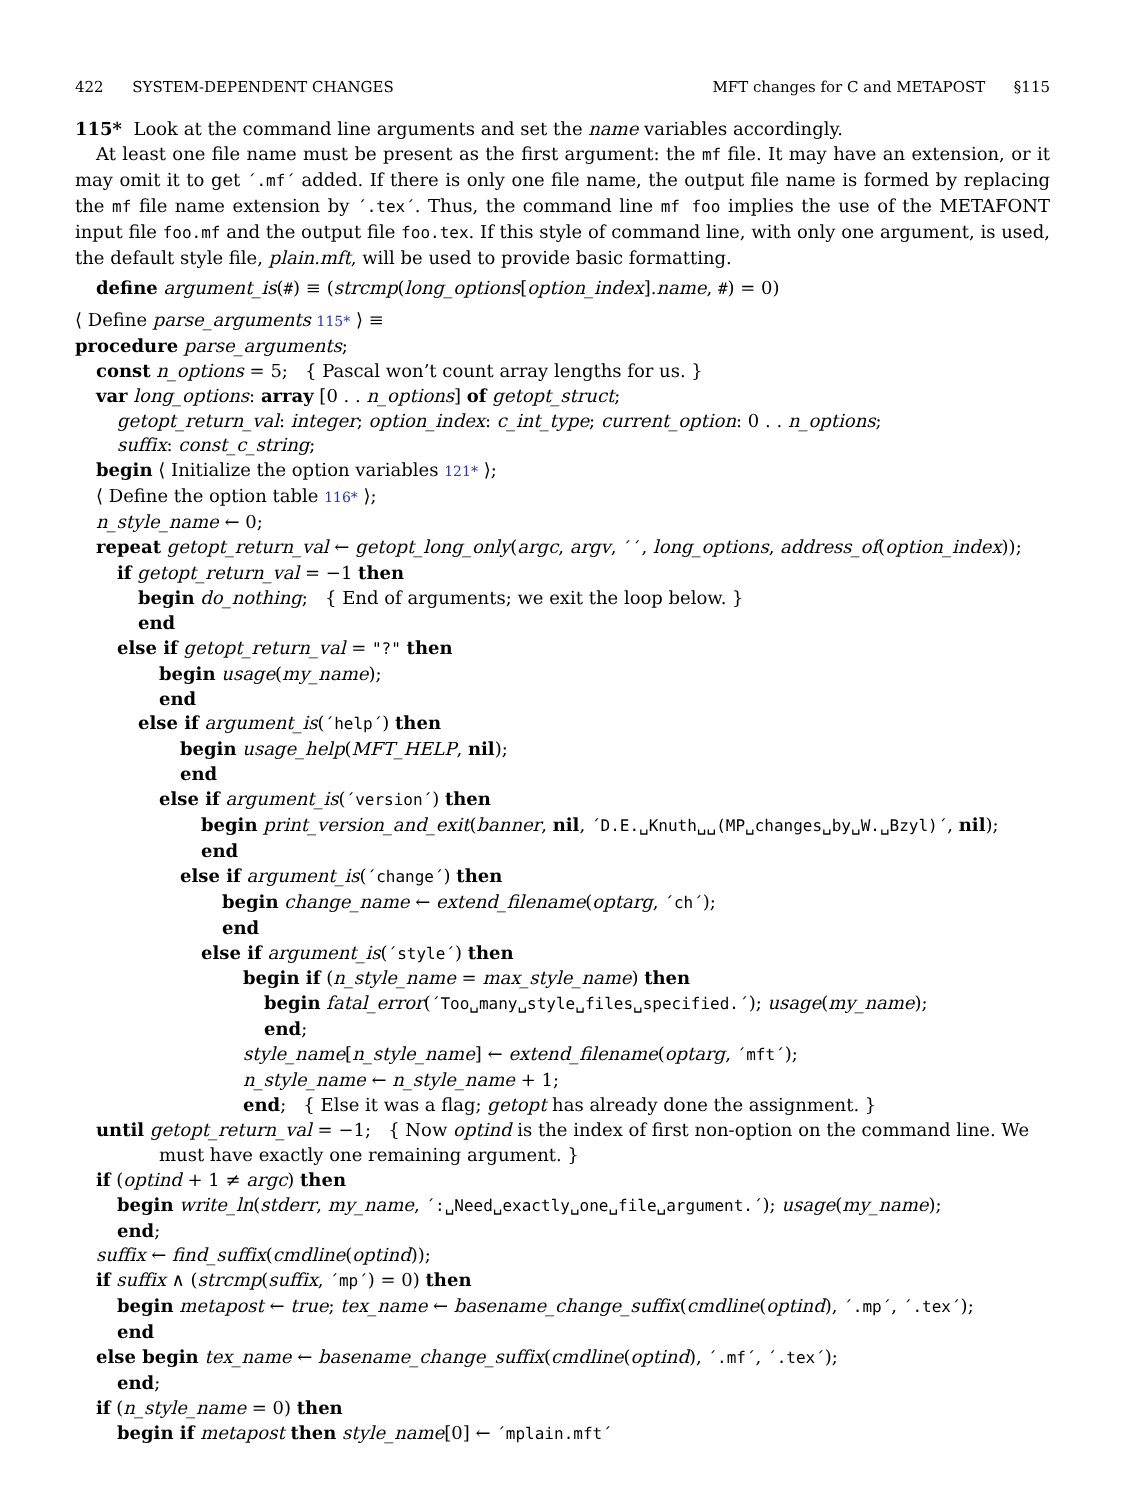422 SYSTEM-DEPENDENT CHANGES MFT changes for C and METAPOST §115
115* Look at the command line arguments and set the name variables accordingly.
At least one file name must be present as the first argument: the mf file. It may have an extension, or it may omit it to get ´.mf´ added. If there is only one file name, the output file name is formed by replacing the mf file name extension by ´.tex´. Thus, the command line mf foo implies the use of the METAFONT input file foo.mf and the output file foo.tex. If this style of command line, with only one argument, is used, the default style file, plain.mft, will be used to provide basic formatting.
define argument_is(#) ≡ (strcmp(long_options[option_index].name, #) = 0)
⟨ Define parse_arguments 115* ⟩ ≡
procedure parse_arguments;
const n_options = 5; { Pascal won’t count array lengths for us. }
var long_options: array [0 . . n_options] of getopt_struct;
getopt_return_val: integer; option_index: c_int_type; current_option: 0 . . n_options;
suffix: const_c_string;
begin ⟨ Initialize the option variables 121* ⟩;
⟨ Define the option table 116* ⟩;
n_style_name ← 0;
repeat getopt_return_val ← getopt_long_only(argc, argv, ´´, long_options, address_of(option_index));
if getopt_return_val = −1 then
begin do_nothing; { End of arguments; we exit the loop below. }
end
else if getopt_return_val = "?" then
begin usage(my_name);
end
else if argument_is(´help´) then
begin usage_help(MFT_HELP, nil);
end
else if argument_is(´version´) then
begin print_version_and_exit(banner, nil, ´D.E.␣Knuth␣␣(MP␣changes␣by␣W.␣Bzyl)´, nil);
end
else if argument_is(´change´) then
begin change_name ← extend_filename(optarg, ´ch´);
end
else if argument_is(´style´) then
begin if (n_style_name = max_style_name) then
begin fatal_error(´Too␣many␣style␣files␣specified.´); usage(my_name);
end;
style_name[n_style_name] ← extend_filename(optarg, ´mft´);
n_style_name ← n_style_name + 1;
end; { Else it was a flag; getopt has already done the assignment. }
until getopt_return_val = −1; { Now optind is the index of first non-option on the command line. We
must have exactly one remaining argument. }
if (optind + 1 ≠ argc) then
begin write_ln(stderr, my_name, ´:␣Need␣exactly␣one␣file␣argument.´); usage(my_name);
end;
suffix ← find_suffix(cmdline(optind));
if suffix ∧ (strcmp(suffix, ´mp´) = 0) then
begin metapost ← true; tex_name ← basename_change_suffix(cmdline(optind), ´.mp´, ´.tex´);
end
else begin tex_name ← basename_change_suffix(cmdline(optind), ´.mf´, ´.tex´);
end;
if (n_style_name = 0) then
begin if metapost then style_name[0] ← ´mplain.mft´